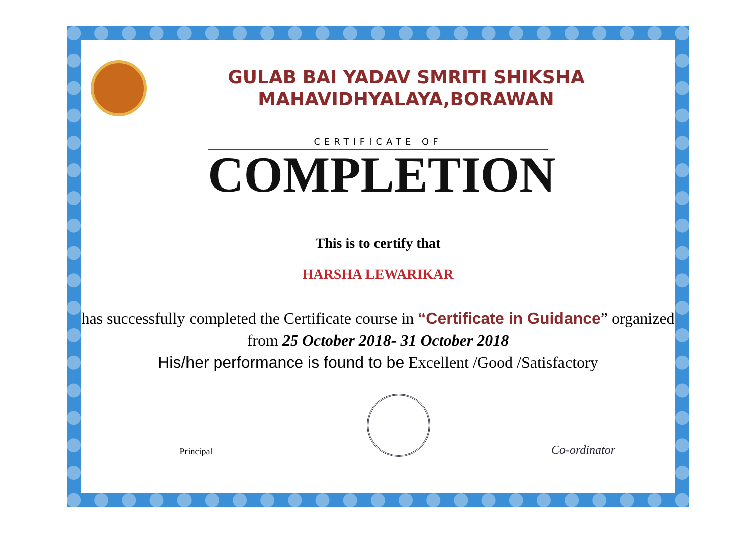GULAB BAI YADAV SMRITI SHIKSHA
MAHAVIDHYALAYA,BORAWAN
CERTIFICATE OF
COMPLETION
This is to certify that
HARSHA LEWARIKAR
has successfully completed the Certificate course in “Certificate in Guidance” organized from 25 October 2018- 31 October 2018
His/her performance is found to be Excellent /Good /Satisfactory
Principal
Co-ordinator